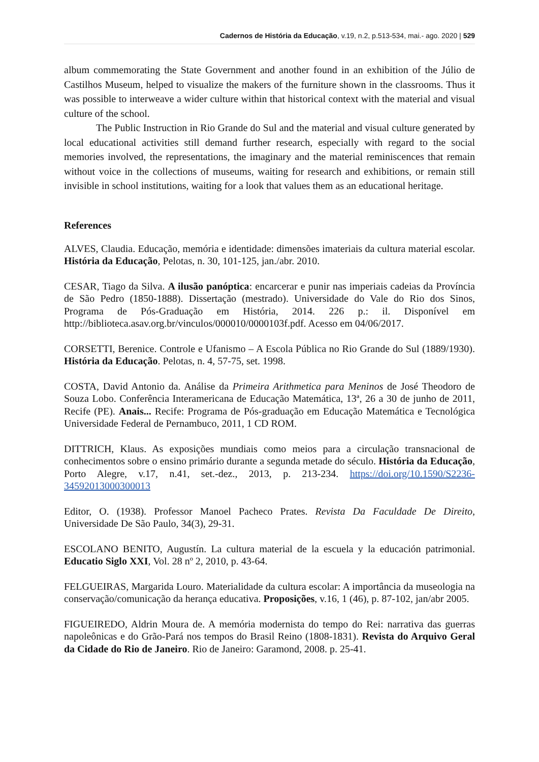Cadernos de História da Educação, v.19, n.2, p.513-534, mai.- ago. 2020 | 529
album commemorating the State Government and another found in an exhibition of the Júlio de Castilhos Museum, helped to visualize the makers of the furniture shown in the classrooms. Thus it was possible to interweave a wider culture within that historical context with the material and visual culture of the school.
The Public Instruction in Rio Grande do Sul and the material and visual culture generated by local educational activities still demand further research, especially with regard to the social memories involved, the representations, the imaginary and the material reminiscences that remain without voice in the collections of museums, waiting for research and exhibitions, or remain still invisible in school institutions, waiting for a look that values them as an educational heritage.
References
ALVES, Claudia. Educação, memória e identidade: dimensões imateriais da cultura material escolar. História da Educação, Pelotas, n. 30, 101-125, jan./abr. 2010.
CESAR, Tiago da Silva. A ilusão panóptica: encarcerar e punir nas imperiais cadeias da Província de São Pedro (1850-1888). Dissertação (mestrado). Universidade do Vale do Rio dos Sinos, Programa de Pós-Graduação em História, 2014. 226 p.: il. Disponível em http://biblioteca.asav.org.br/vinculos/000010/0000103f.pdf. Acesso em 04/06/2017.
CORSETTI, Berenice. Controle e Ufanismo – A Escola Pública no Rio Grande do Sul (1889/1930). História da Educação. Pelotas, n. 4, 57-75, set. 1998.
COSTA, David Antonio da. Análise da Primeira Arithmetica para Meninos de José Theodoro de Souza Lobo. Conferência Interamericana de Educação Matemática, 13ª, 26 a 30 de junho de 2011, Recife (PE). Anais... Recife: Programa de Pós-graduação em Educação Matemática e Tecnológica Universidade Federal de Pernambuco, 2011, 1 CD ROM.
DITTRICH, Klaus. As exposições mundiais como meios para a circulação transnacional de conhecimentos sobre o ensino primário durante a segunda metade do século. História da Educação, Porto Alegre, v.17, n.41, set.-dez., 2013, p. 213-234. https://doi.org/10.1590/S2236-34592013000300013
Editor, O. (1938). Professor Manoel Pacheco Prates. Revista Da Faculdade De Direito, Universidade De São Paulo, 34(3), 29-31.
ESCOLANO BENITO, Augustín. La cultura material de la escuela y la educación patrimonial. Educatio Siglo XXI, Vol. 28 nº 2, 2010, p. 43-64.
FELGUEIRAS, Margarida Louro. Materialidade da cultura escolar: A importância da museologia na conservação/comunicação da herança educativa. Proposições, v.16, 1 (46), p. 87-102, jan/abr 2005.
FIGUEIREDO, Aldrin Moura de. A memória modernista do tempo do Rei: narrativa das guerras napoleônicas e do Grão-Pará nos tempos do Brasil Reino (1808-1831). Revista do Arquivo Geral da Cidade do Rio de Janeiro. Rio de Janeiro: Garamond, 2008. p. 25-41.